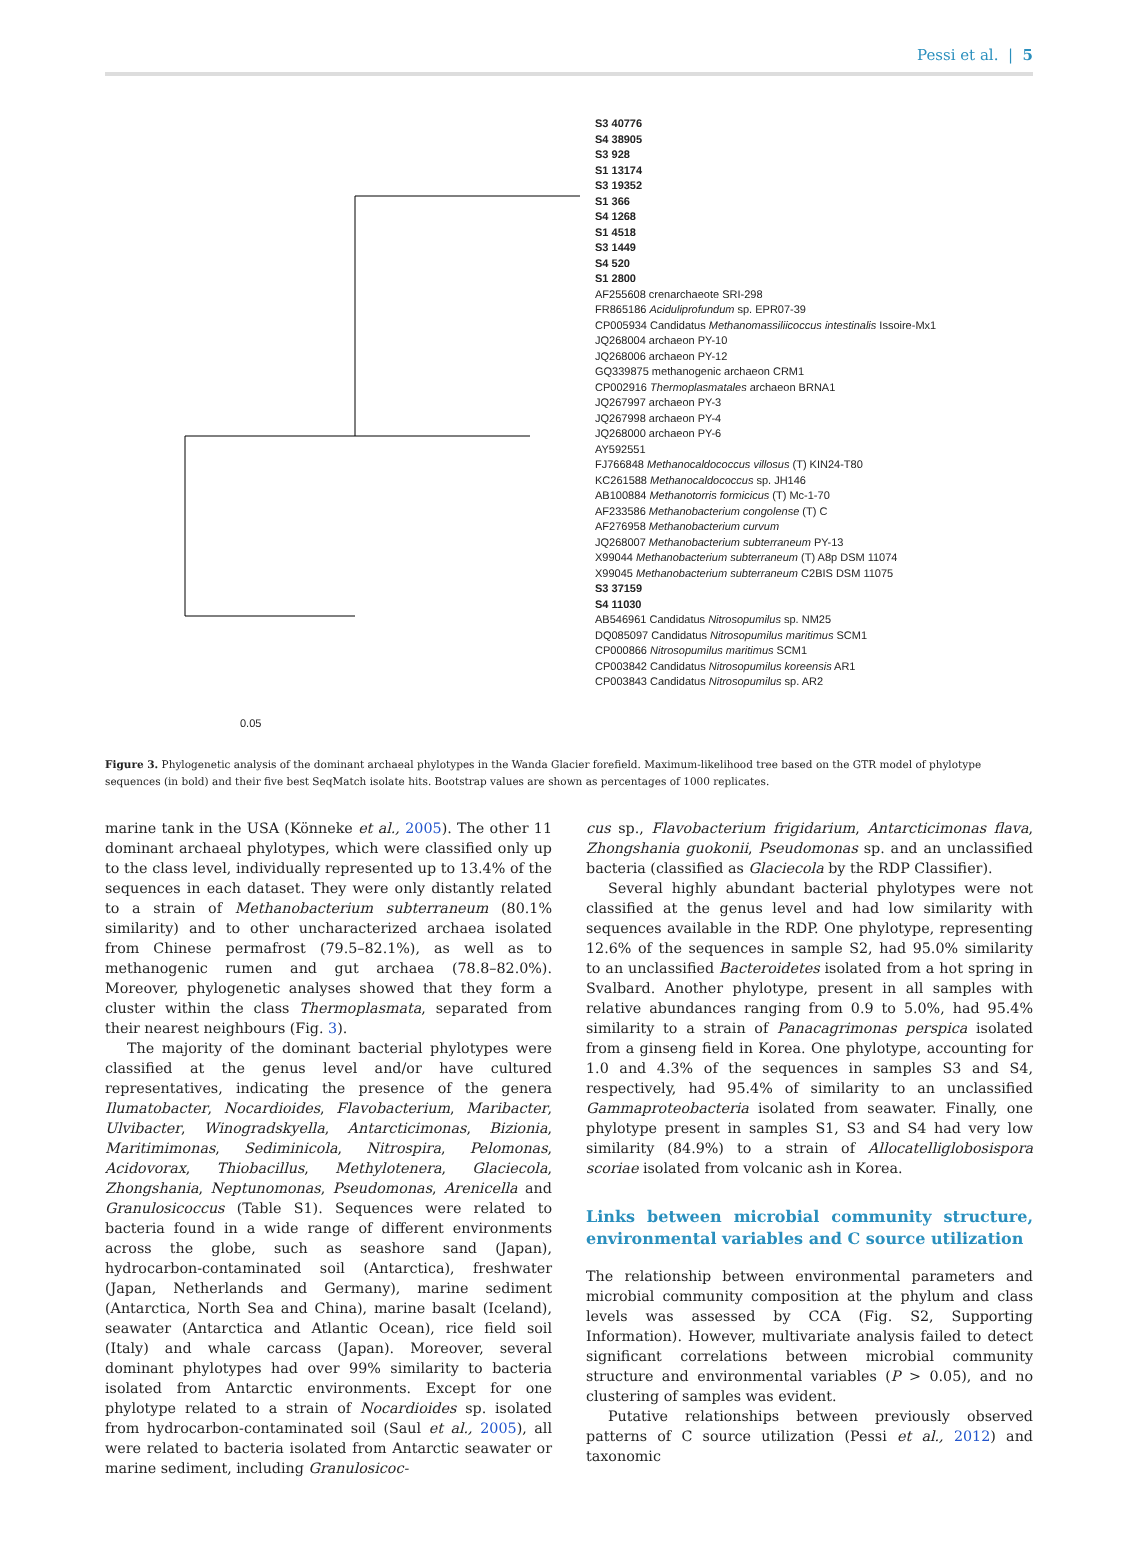Pessi et al. | 5
S3 40776
S4 38905
S3 928
S1 13174
S3 19352
S1 366
S4 1268
S1 4518
S3 1449
S4 520
S1 2800
AF255608 crenarchaeote SRI-298
FR865186 Aciduliprofundum sp. EPR07-39
CP005934 Candidatus Methanomassiliicoccus intestinalis Issoire-Mx1
JQ268004 archaeon PY-10
JQ268006 archaeon PY-12
GQ339875 methanogenic archaeon CRM1
CP002916 Thermoplasmatales archaeon BRNA1
JQ267997 archaeon PY-3
JQ267998 archaeon PY-4
JQ268000 archaeon PY-6
AY592551
FJ766848 Methanocaldococcus villosus (T) KIN24-T80
KC261588 Methanocaldococcus sp. JH146
AB100884 Methanotorris formicicus (T) Mc-1-70
AF233586 Methanobacterium congolense (T) C
AF276958 Methanobacterium curvum
JQ268007 Methanobacterium subterraneum PY-13
X99044 Methanobacterium subterraneum (T) A8p DSM 11074
X99045 Methanobacterium subterraneum C2BIS DSM 11075
S3 37159
S4 11030
AB546961 Candidatus Nitrosopumilus sp. NM25
DQ085097 Candidatus Nitrosopumilus maritimus SCM1
CP000866 Nitrosopumilus maritimus SCM1
CP003842 Candidatus Nitrosopumilus koreensis AR1
CP003843 Candidatus Nitrosopumilus sp. AR2
0.05
Figure 3. Phylogenetic analysis of the dominant archaeal phylotypes in the Wanda Glacier forefield. Maximum-likelihood tree based on the GTR model of phylotype sequences (in bold) and their five best SeqMatch isolate hits. Bootstrap values are shown as percentages of 1000 replicates.
marine tank in the USA (Könneke et al., 2005). The other 11 dominant archaeal phylotypes, which were classified only up to the class level, individually represented up to 13.4% of the sequences in each dataset. They were only distantly related to a strain of Methanobacterium subterraneum (80.1% similarity) and to other uncharacterized archaea isolated from Chinese permafrost (79.5–82.1%), as well as to methanogenic rumen and gut archaea (78.8–82.0%). Moreover, phylogenetic analyses showed that they form a cluster within the class Thermoplasmata, separated from their nearest neighbours (Fig. 3).
The majority of the dominant bacterial phylotypes were classified at the genus level and/or have cultured representatives, indicating the presence of the genera Ilumatobacter, Nocardioides, Flavobacterium, Maribacter, Ulvibacter, Winogradskyella, Antarcticimonas, Bizionia, Maritimimonas, Sediminicola, Nitrospira, Pelomonas, Acidovorax, Thiobacillus, Methylotenera, Glaciecola, Zhongshania, Neptunomonas, Pseudomonas, Arenicella and Granulosicoccus (Table S1). Sequences were related to bacteria found in a wide range of different environments across the globe, such as seashore sand (Japan), hydrocarbon-contaminated soil (Antarctica), freshwater (Japan, Netherlands and Germany), marine sediment (Antarctica, North Sea and China), marine basalt (Iceland), seawater (Antarctica and Atlantic Ocean), rice field soil (Italy) and whale carcass (Japan). Moreover, several dominant phylotypes had over 99% similarity to bacteria isolated from Antarctic environments. Except for one phylotype related to a strain of Nocardioides sp. isolated from hydrocarbon-contaminated soil (Saul et al., 2005), all were related to bacteria isolated from Antarctic seawater or marine sediment, including Granulosicoc-
cus sp., Flavobacterium frigidarium, Antarcticimonas flava, Zhongshania guokonii, Pseudomonas sp. and an unclassified bacteria (classified as Glaciecola by the RDP Classifier).
Several highly abundant bacterial phylotypes were not classified at the genus level and had low similarity with sequences available in the RDP. One phylotype, representing 12.6% of the sequences in sample S2, had 95.0% similarity to an unclassified Bacteroidetes isolated from a hot spring in Svalbard. Another phylotype, present in all samples with relative abundances ranging from 0.9 to 5.0%, had 95.4% similarity to a strain of Panacagrimonas perspica isolated from a ginseng field in Korea. One phylotype, accounting for 1.0 and 4.3% of the sequences in samples S3 and S4, respectively, had 95.4% of similarity to an unclassified Gammaproteobacteria isolated from seawater. Finally, one phylotype present in samples S1, S3 and S4 had very low similarity (84.9%) to a strain of Allocatelliglobosispora scoriae isolated from volcanic ash in Korea.
Links between microbial community structure, environmental variables and C source utilization
The relationship between environmental parameters and microbial community composition at the phylum and class levels was assessed by CCA (Fig. S2, Supporting Information). However, multivariate analysis failed to detect significant correlations between microbial community structure and environmental variables (P > 0.05), and no clustering of samples was evident.
Putative relationships between previously observed patterns of C source utilization (Pessi et al., 2012) and taxonomic